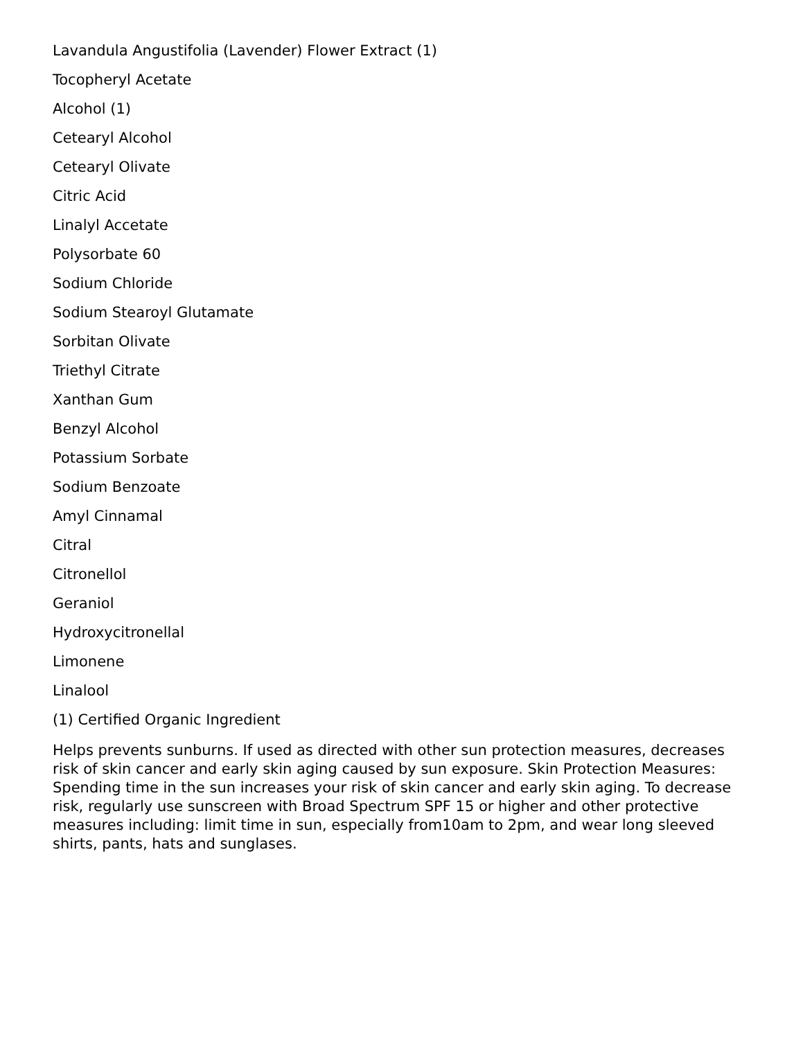Lavandula Angustifolia (Lavender) Flower Extract (1)
Tocopheryl Acetate
Alcohol (1)
Cetearyl Alcohol
Cetearyl Olivate
Citric Acid
Linalyl Accetate
Polysorbate 60
Sodium Chloride
Sodium Stearoyl Glutamate
Sorbitan Olivate
Triethyl Citrate
Xanthan Gum
Benzyl Alcohol
Potassium Sorbate
Sodium Benzoate
Amyl Cinnamal
Citral
Citronellol
Geraniol
Hydroxycitronellal
Limonene
Linalool
(1) Certified Organic Ingredient
Helps prevents sunburns. If used as directed with other sun protection measures, decreases risk of skin cancer and early skin aging caused by sun exposure. Skin Protection Measures: Spending time in the sun increases your risk of skin cancer and early skin aging. To decrease risk, regularly use sunscreen with Broad Spectrum SPF 15 or higher and other protective measures including: limit time in sun, especially from10am to 2pm, and wear long sleeved shirts, pants, hats and sunglases.